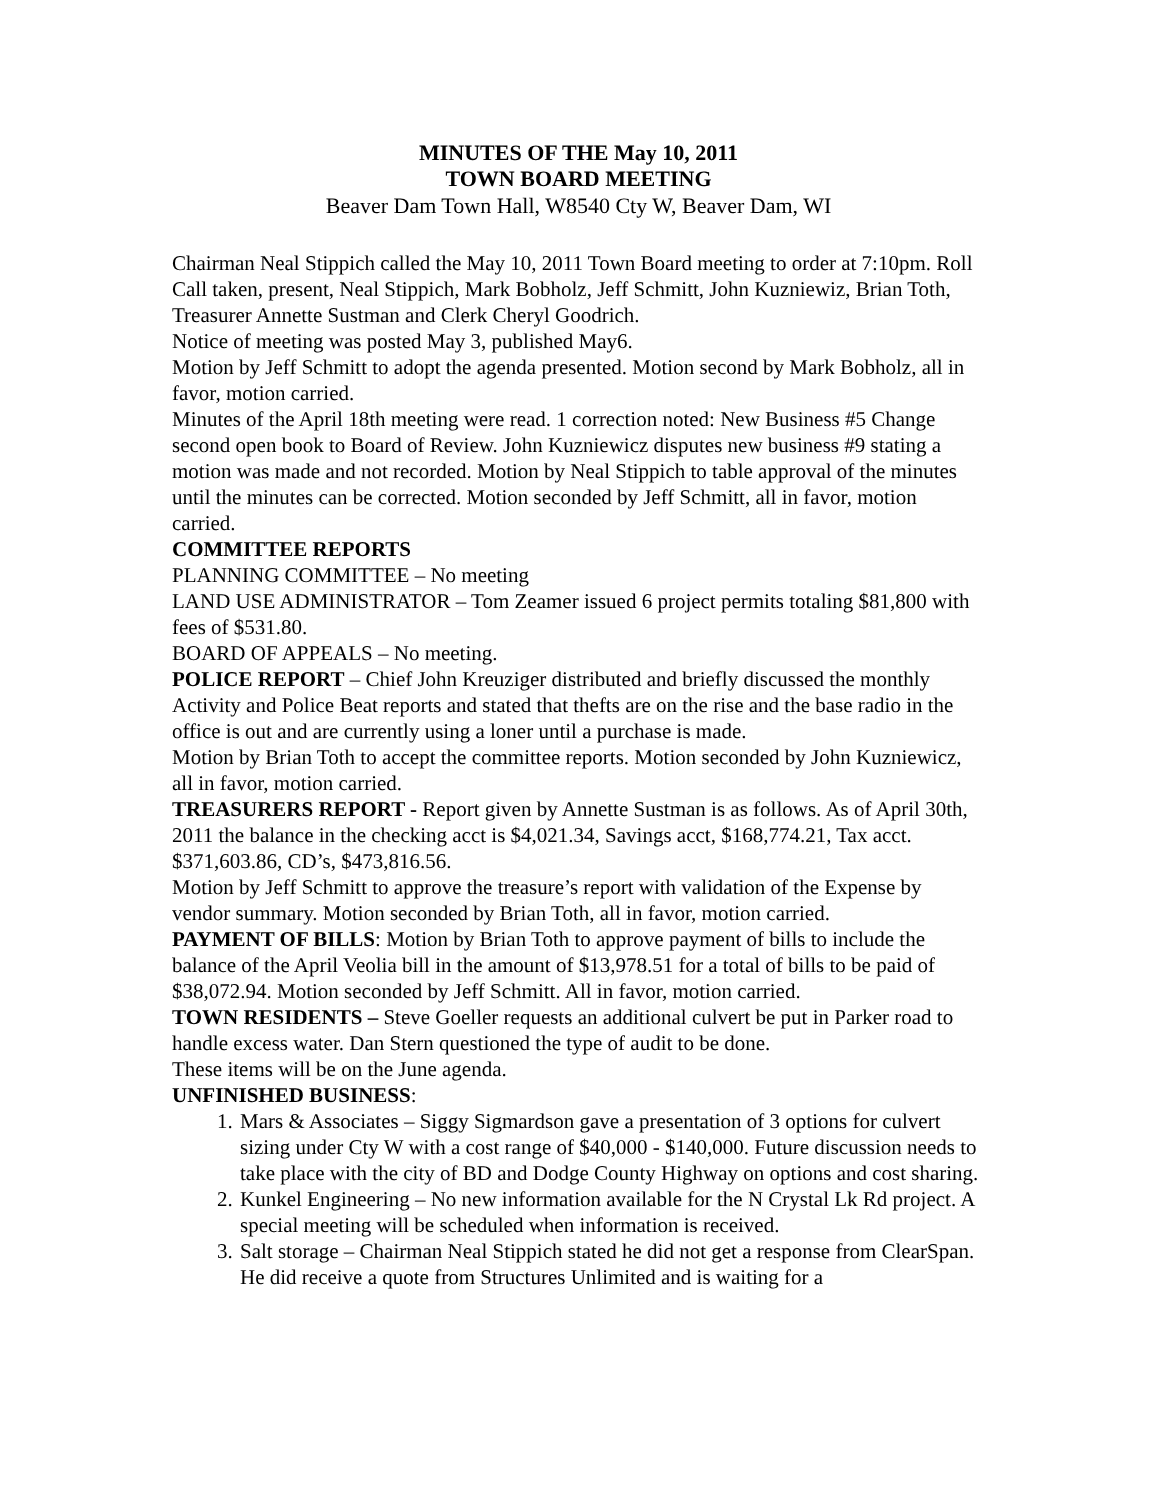MINUTES OF THE May 10, 2011
TOWN BOARD MEETING
Beaver Dam Town Hall, W8540 Cty W, Beaver Dam, WI
Chairman Neal Stippich called the May 10, 2011 Town Board meeting to order at 7:10pm. Roll Call taken, present, Neal Stippich, Mark Bobholz, Jeff Schmitt, John Kuzniewiz, Brian Toth, Treasurer Annette Sustman and Clerk Cheryl Goodrich.
Notice of meeting was posted May 3, published May6.
Motion by Jeff Schmitt to adopt the agenda presented. Motion second by Mark Bobholz, all in favor, motion carried.
Minutes of the April 18th meeting were read. 1 correction noted: New Business #5 Change second open book to Board of Review. John Kuzniewicz disputes new business #9 stating a motion was made and not recorded. Motion by Neal Stippich to table approval of the minutes until the minutes can be corrected. Motion seconded by Jeff Schmitt, all in favor, motion carried.
COMMITTEE REPORTS
PLANNING COMMITTEE – No meeting
LAND USE ADMINISTRATOR – Tom Zeamer issued 6 project permits totaling $81,800 with fees of $531.80.
BOARD OF APPEALS – No meeting.
POLICE REPORT – Chief John Kreuziger distributed and briefly discussed the monthly Activity and Police Beat reports and stated that thefts are on the rise and the base radio in the office is out and are currently using a loner until a purchase is made.
Motion by Brian Toth to accept the committee reports. Motion seconded by John Kuzniewicz, all in favor, motion carried.
TREASURERS REPORT - Report given by Annette Sustman is as follows. As of April 30th, 2011 the balance in the checking acct is $4,021.34, Savings acct, $168,774.21, Tax acct. $371,603.86, CD’s, $473,816.56.
Motion by Jeff Schmitt to approve the treasure’s report with validation of the Expense by vendor summary. Motion seconded by Brian Toth, all in favor, motion carried.
PAYMENT OF BILLS: Motion by Brian Toth to approve payment of bills to include the balance of the April Veolia bill in the amount of $13,978.51 for a total of bills to be paid of $38,072.94. Motion seconded by Jeff Schmitt. All in favor, motion carried.
TOWN RESIDENTS – Steve Goeller requests an additional culvert be put in Parker road to handle excess water. Dan Stern questioned the type of audit to be done.
These items will be on the June agenda.
UNFINISHED BUSINESS:
1. Mars & Associates – Siggy Sigmardson gave a presentation of 3 options for culvert sizing under Cty W with a cost range of $40,000 - $140,000. Future discussion needs to take place with the city of BD and Dodge County Highway on options and cost sharing.
2. Kunkel Engineering – No new information available for the N Crystal Lk Rd project. A special meeting will be scheduled when information is received.
3. Salt storage – Chairman Neal Stippich stated he did not get a response from ClearSpan. He did receive a quote from Structures Unlimited and is waiting for a